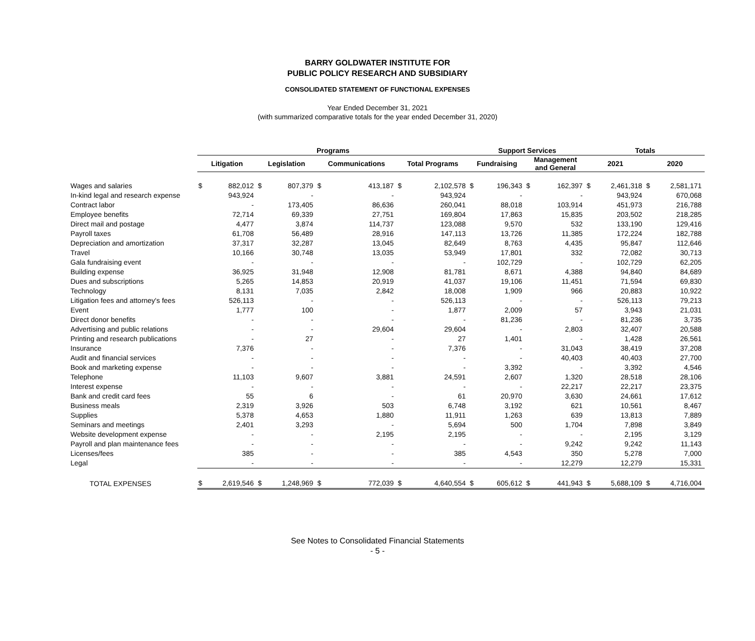BARRY GOLDWATER INSTITUTE FOR
PUBLIC POLICY RESEARCH AND SUBSIDIARY
CONSOLIDATED STATEMENT OF FUNCTIONAL EXPENSES
Year Ended December 31, 2021
(with summarized comparative totals for the year ended December 31, 2020)
| | Programs | | | | | | | | Support Services | | | | Totals | | | |
| --- | --- | --- | --- | --- | --- | --- | --- | --- | --- | --- | --- | --- | --- | --- | --- | --- |
| | Litigation | | Legislation | | Communications | | Total Programs | | Fundraising | | Management and General | | 2021 | | 2020 | |
| Wages and salaries | $ | 882,012 | $ | 807,379 | $ | 413,187 | $ | 2,102,578 | $ | 196,343 | $ | 162,397 | $ | 2,461,318 | $ | 2,581,171 |
| In-kind legal and research expense | | 943,924 | | - | | - | | 943,924 | | - | | - | | 943,924 | | 670,068 |
| Contract labor | | - | | 173,405 | | 86,636 | | 260,041 | | 88,018 | | 103,914 | | 451,973 | | 216,788 |
| Employee benefits | | 72,714 | | 69,339 | | 27,751 | | 169,804 | | 17,863 | | 15,835 | | 203,502 | | 218,285 |
| Direct mail and postage | | 4,477 | | 3,874 | | 114,737 | | 123,088 | | 9,570 | | 532 | | 133,190 | | 129,416 |
| Payroll taxes | | 61,708 | | 56,489 | | 28,916 | | 147,113 | | 13,726 | | 11,385 | | 172,224 | | 182,788 |
| Depreciation and amortization | | 37,317 | | 32,287 | | 13,045 | | 82,649 | | 8,763 | | 4,435 | | 95,847 | | 112,646 |
| Travel | | 10,166 | | 30,748 | | 13,035 | | 53,949 | | 17,801 | | 332 | | 72,082 | | 30,713 |
| Gala fundraising event | | - | | - | | - | | - | | 102,729 | | - | | 102,729 | | 62,205 |
| Building expense | | 36,925 | | 31,948 | | 12,908 | | 81,781 | | 8,671 | | 4,388 | | 94,840 | | 84,689 |
| Dues and subscriptions | | 5,265 | | 14,853 | | 20,919 | | 41,037 | | 19,106 | | 11,451 | | 71,594 | | 69,830 |
| Technology | | 8,131 | | 7,035 | | 2,842 | | 18,008 | | 1,909 | | 966 | | 20,883 | | 10,922 |
| Litigation fees and attorney's fees | | 526,113 | | - | | - | | 526,113 | | - | | - | | 526,113 | | 79,213 |
| Event | | 1,777 | | 100 | | - | | 1,877 | | 2,009 | | 57 | | 3,943 | | 21,031 |
| Direct donor benefits | | - | | - | | - | | - | | 81,236 | | - | | 81,236 | | 3,735 |
| Advertising and public relations | | - | | - | | 29,604 | | 29,604 | | - | | 2,803 | | 32,407 | | 20,588 |
| Printing and research publications | | - | | 27 | | - | | 27 | | 1,401 | | - | | 1,428 | | 26,561 |
| Insurance | | 7,376 | | - | | - | | 7,376 | | - | | 31,043 | | 38,419 | | 37,208 |
| Audit and financial services | | - | | - | | - | | - | | - | | 40,403 | | 40,403 | | 27,700 |
| Book and marketing expense | | - | | - | | - | | - | | 3,392 | | - | | 3,392 | | 4,546 |
| Telephone | | 11,103 | | 9,607 | | 3,881 | | 24,591 | | 2,607 | | 1,320 | | 28,518 | | 28,106 |
| Interest expense | | - | | - | | - | | - | | - | | 22,217 | | 22,217 | | 23,375 |
| Bank and credit card fees | | 55 | | 6 | | - | | 61 | | 20,970 | | 3,630 | | 24,661 | | 17,612 |
| Business meals | | 2,319 | | 3,926 | | 503 | | 6,748 | | 3,192 | | 621 | | 10,561 | | 8,467 |
| Supplies | | 5,378 | | 4,653 | | 1,880 | | 11,911 | | 1,263 | | 639 | | 13,813 | | 7,889 |
| Seminars and meetings | | 2,401 | | 3,293 | | - | | 5,694 | | 500 | | 1,704 | | 7,898 | | 3,849 |
| Website development expense | | - | | - | | 2,195 | | 2,195 | | - | | - | | 2,195 | | 3,129 |
| Payroll and plan maintenance fees | | - | | - | | - | | - | | - | | 9,242 | | 9,242 | | 11,143 |
| Licenses/fees | | 385 | | - | | - | | 385 | | 4,543 | | 350 | | 5,278 | | 7,000 |
| Legal | | - | | - | | - | | - | | - | | 12,279 | | 12,279 | | 15,331 |
| TOTAL EXPENSES | $ | 2,619,546 | $ | 1,248,969 | $ | 772,039 | $ | 4,640,554 | $ | 605,612 | $ | 441,943 | $ | 5,688,109 | $ | 4,716,004 |
See Notes to Consolidated Financial Statements
- 5 -